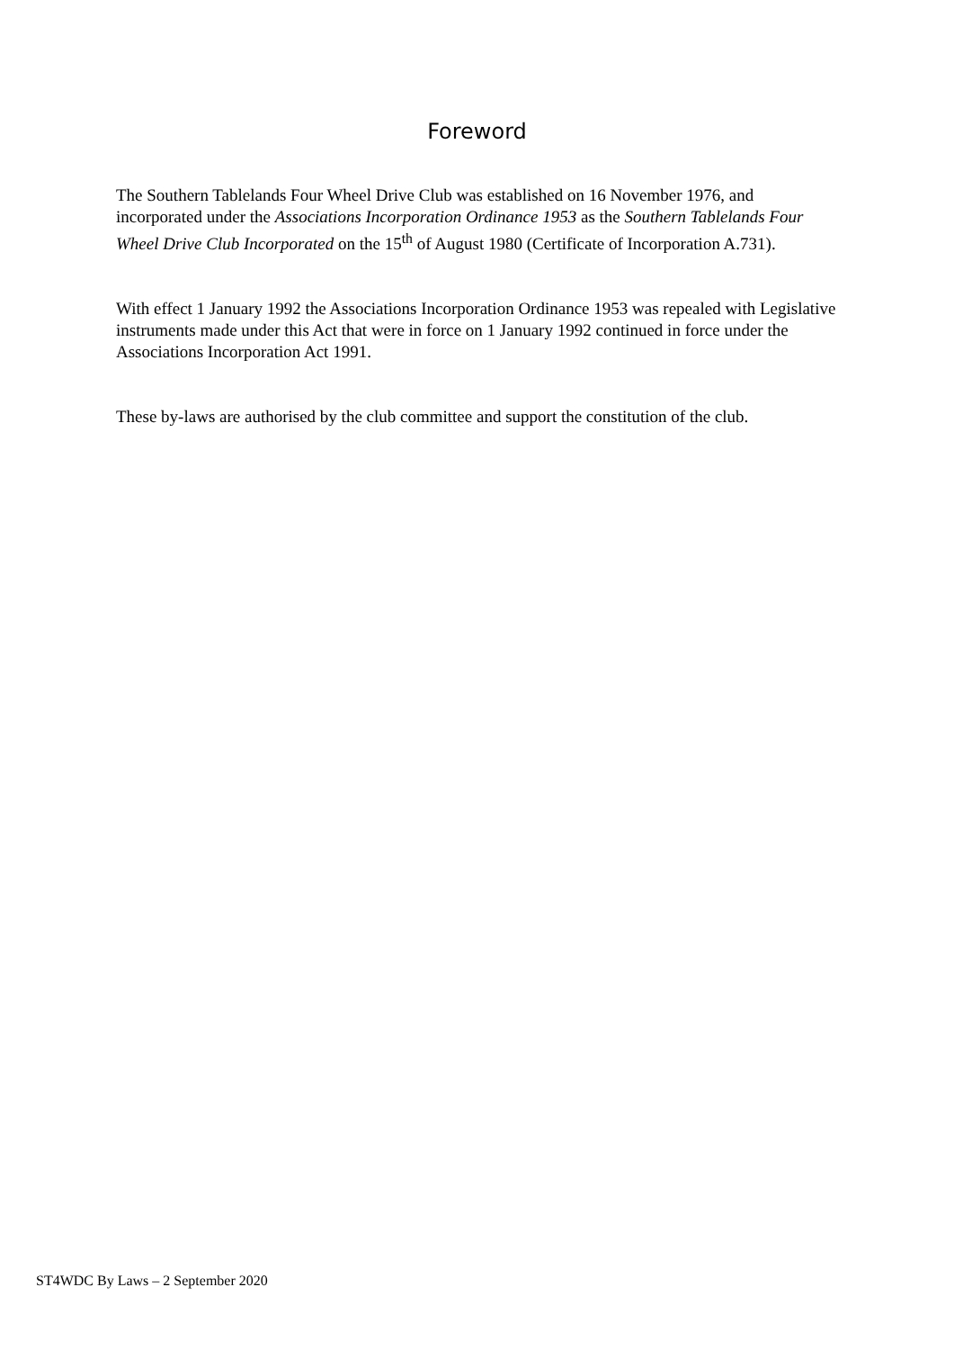Foreword
The Southern Tablelands Four Wheel Drive Club was established on 16 November 1976, and incorporated under the Associations Incorporation Ordinance 1953 as the Southern Tablelands Four Wheel Drive Club Incorporated on the 15<sup>th</sup> of August 1980 (Certificate of Incorporation A.731).
With effect 1 January 1992 the Associations Incorporation Ordinance 1953 was repealed with Legislative instruments made under this Act that were in force on 1 January 1992 continued in force under the Associations Incorporation Act 1991.
These by-laws are authorised by the club committee and support the constitution of the club.
ST4WDC By Laws – 2 September 2020